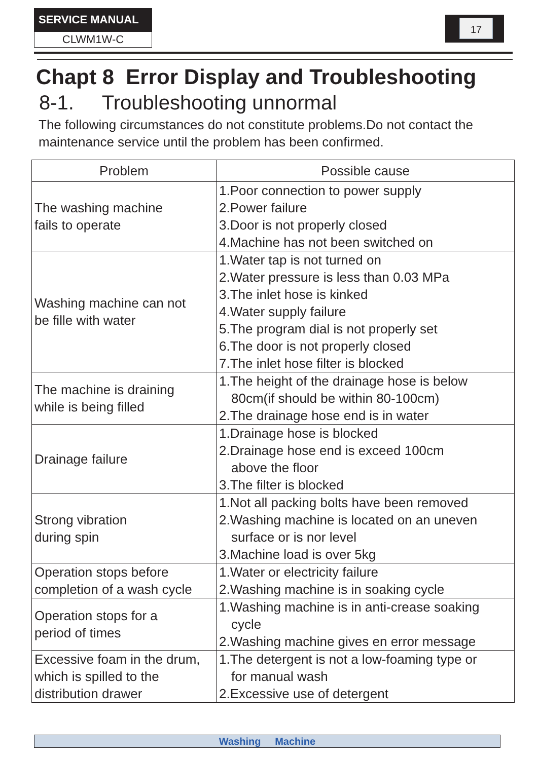SERVICE MANUAL
CLWM1W-C
17
Chapt 8 Error Display and Troubleshooting
8-1. Troubleshooting unnormal
The following circumstances do not constitute problems.Do not contact the maintenance service until the problem has been confirmed.
| Problem | Possible cause |
| --- | --- |
| The washing machine fails to operate | 1.Poor connection to power supply 2.Power failure 3.Door is not properly closed 4.Machine has not been switched on |
| Washing machine can not be fille with water | 1.Water tap is not turned on 2.Water pressure is less than 0.03 MPa 3.The inlet hose is kinked 4.Water supply failure 5.The program dial is not properly set 6.The door is not properly closed 7.The inlet hose filter is blocked |
| The machine is draining while is being filled | 1.The height of the drainage hose is below 80cm(if should be within 80-100cm) 2.The drainage hose end is in water |
| Drainage failure | 1.Drainage hose is blocked 2.Drainage hose end is exceed 100cm above the floor 3.The filter is blocked |
| Strong vibration during spin | 1.Not all packing bolts have been removed 2.Washing machine is located on an uneven surface or is nor level 3.Machine load is over 5kg |
| Operation stops before completion of a wash cycle | 1.Water or electricity failure 2.Washing machine is in soaking cycle |
| Operation stops for a period of times | 1.Washing machine is in anti-crease soaking cycle 2.Washing machine gives en error message |
| Excessive foam in the drum, which is spilled to the distribution drawer | 1.The detergent is not a low-foaming type or for manual wash 2.Excessive use of detergent |
Washing Machine